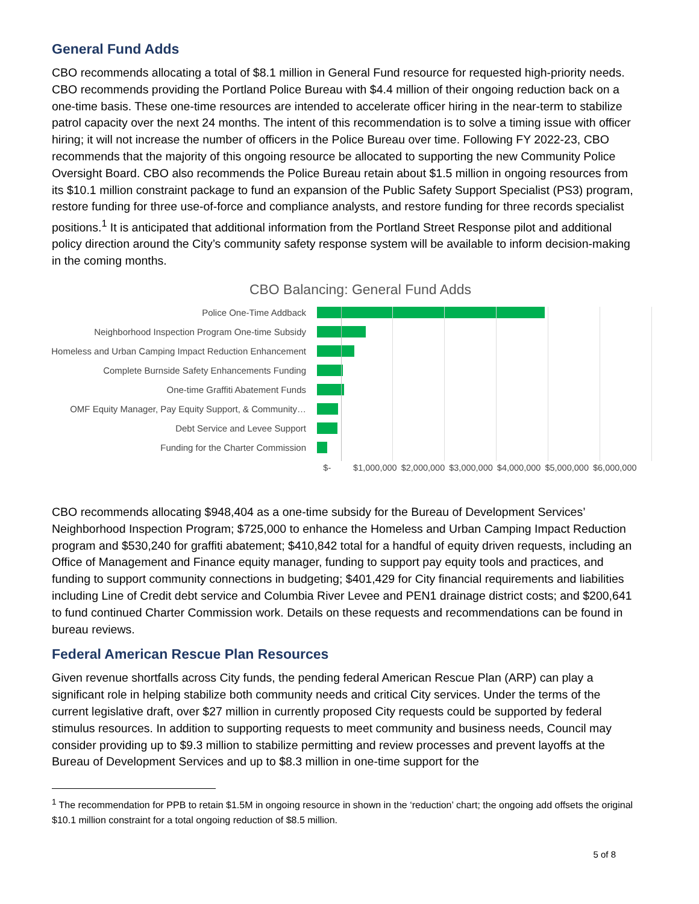General Fund Adds
CBO recommends allocating a total of $8.1 million in General Fund resource for requested high-priority needs. CBO recommends providing the Portland Police Bureau with $4.4 million of their ongoing reduction back on a one-time basis. These one-time resources are intended to accelerate officer hiring in the near-term to stabilize patrol capacity over the next 24 months. The intent of this recommendation is to solve a timing issue with officer hiring; it will not increase the number of officers in the Police Bureau over time. Following FY 2022-23, CBO recommends that the majority of this ongoing resource be allocated to supporting the new Community Police Oversight Board. CBO also recommends the Police Bureau retain about $1.5 million in ongoing resources from its $10.1 million constraint package to fund an expansion of the Public Safety Support Specialist (PS3) program, restore funding for three use-of-force and compliance analysts, and restore funding for three records specialist positions.<sup>1</sup> It is anticipated that additional information from the Portland Street Response pilot and additional policy direction around the City’s community safety response system will be available to inform decision-making in the coming months.
CBO Balancing: General Fund Adds
Police One-Time Addback
Neighborhood Inspection Program One-time Subsidy
Homeless and Urban Camping Impact Reduction Enhancement
Complete Burnside Safety Enhancements Funding
One-time Graffiti Abatement Funds
OMF Equity Manager, Pay Equity Support, & Community…
Debt Service and Levee Support
Funding for the Charter Commission
$- $1,000,000 $2,000,000 $3,000,000 $4,000,000 $5,000,000 $6,000,000
CBO recommends allocating $948,404 as a one-time subsidy for the Bureau of Development Services’ Neighborhood Inspection Program; $725,000 to enhance the Homeless and Urban Camping Impact Reduction program and $530,240 for graffiti abatement; $410,842 total for a handful of equity driven requests, including an Office of Management and Finance equity manager, funding to support pay equity tools and practices, and funding to support community connections in budgeting; $401,429 for City financial requirements and liabilities including Line of Credit debt service and Columbia River Levee and PEN1 drainage district costs; and $200,641 to fund continued Charter Commission work. Details on these requests and recommendations can be found in bureau reviews.
Federal American Rescue Plan Resources
Given revenue shortfalls across City funds, the pending federal American Rescue Plan (ARP) can play a significant role in helping stabilize both community needs and critical City services. Under the terms of the current legislative draft, over $27 million in currently proposed City requests could be supported by federal stimulus resources. In addition to supporting requests to meet community and business needs, Council may consider providing up to $9.3 million to stabilize permitting and review processes and prevent layoffs at the Bureau of Development Services and up to $8.3 million in one-time support for the
<sup>1</sup> The recommendation for PPB to retain $1.5M in ongoing resource in shown in the ‘reduction’ chart; the ongoing add offsets the original $10.1 million constraint for a total ongoing reduction of $8.5 million.
5 of 8